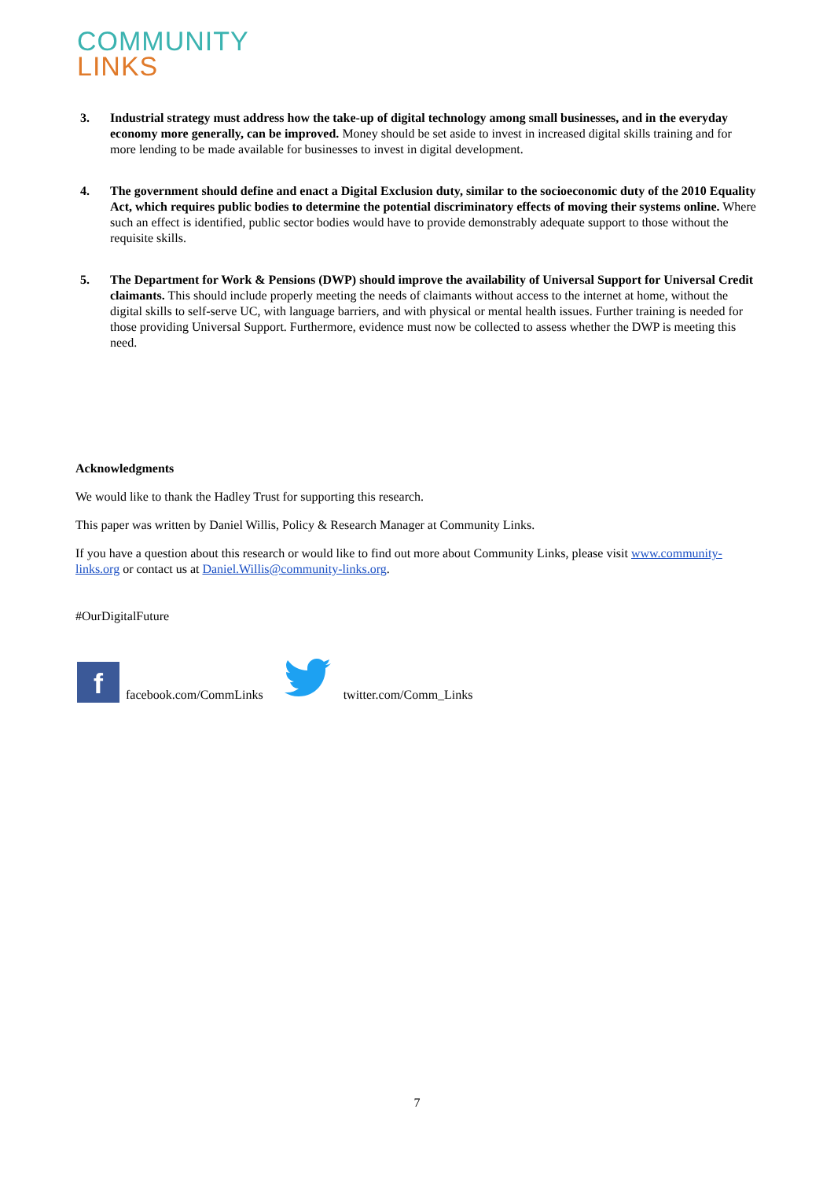COMMUNITY
LINKS
3. Industrial strategy must address how the take-up of digital technology among small businesses, and in the everyday economy more generally, can be improved. Money should be set aside to invest in increased digital skills training and for more lending to be made available for businesses to invest in digital development.
4. The government should define and enact a Digital Exclusion duty, similar to the socioeconomic duty of the 2010 Equality Act, which requires public bodies to determine the potential discriminatory effects of moving their systems online. Where such an effect is identified, public sector bodies would have to provide demonstrably adequate support to those without the requisite skills.
5. The Department for Work & Pensions (DWP) should improve the availability of Universal Support for Universal Credit claimants. This should include properly meeting the needs of claimants without access to the internet at home, without the digital skills to self-serve UC, with language barriers, and with physical or mental health issues. Further training is needed for those providing Universal Support. Furthermore, evidence must now be collected to assess whether the DWP is meeting this need.
Acknowledgments
We would like to thank the Hadley Trust for supporting this research.
This paper was written by Daniel Willis, Policy & Research Manager at Community Links.
If you have a question about this research or would like to find out more about Community Links, please visit www.community-links.org or contact us at Daniel.Willis@community-links.org.
#OurDigitalFuture
f
facebook.com/CommLinks twitter.com/Comm_Links
7